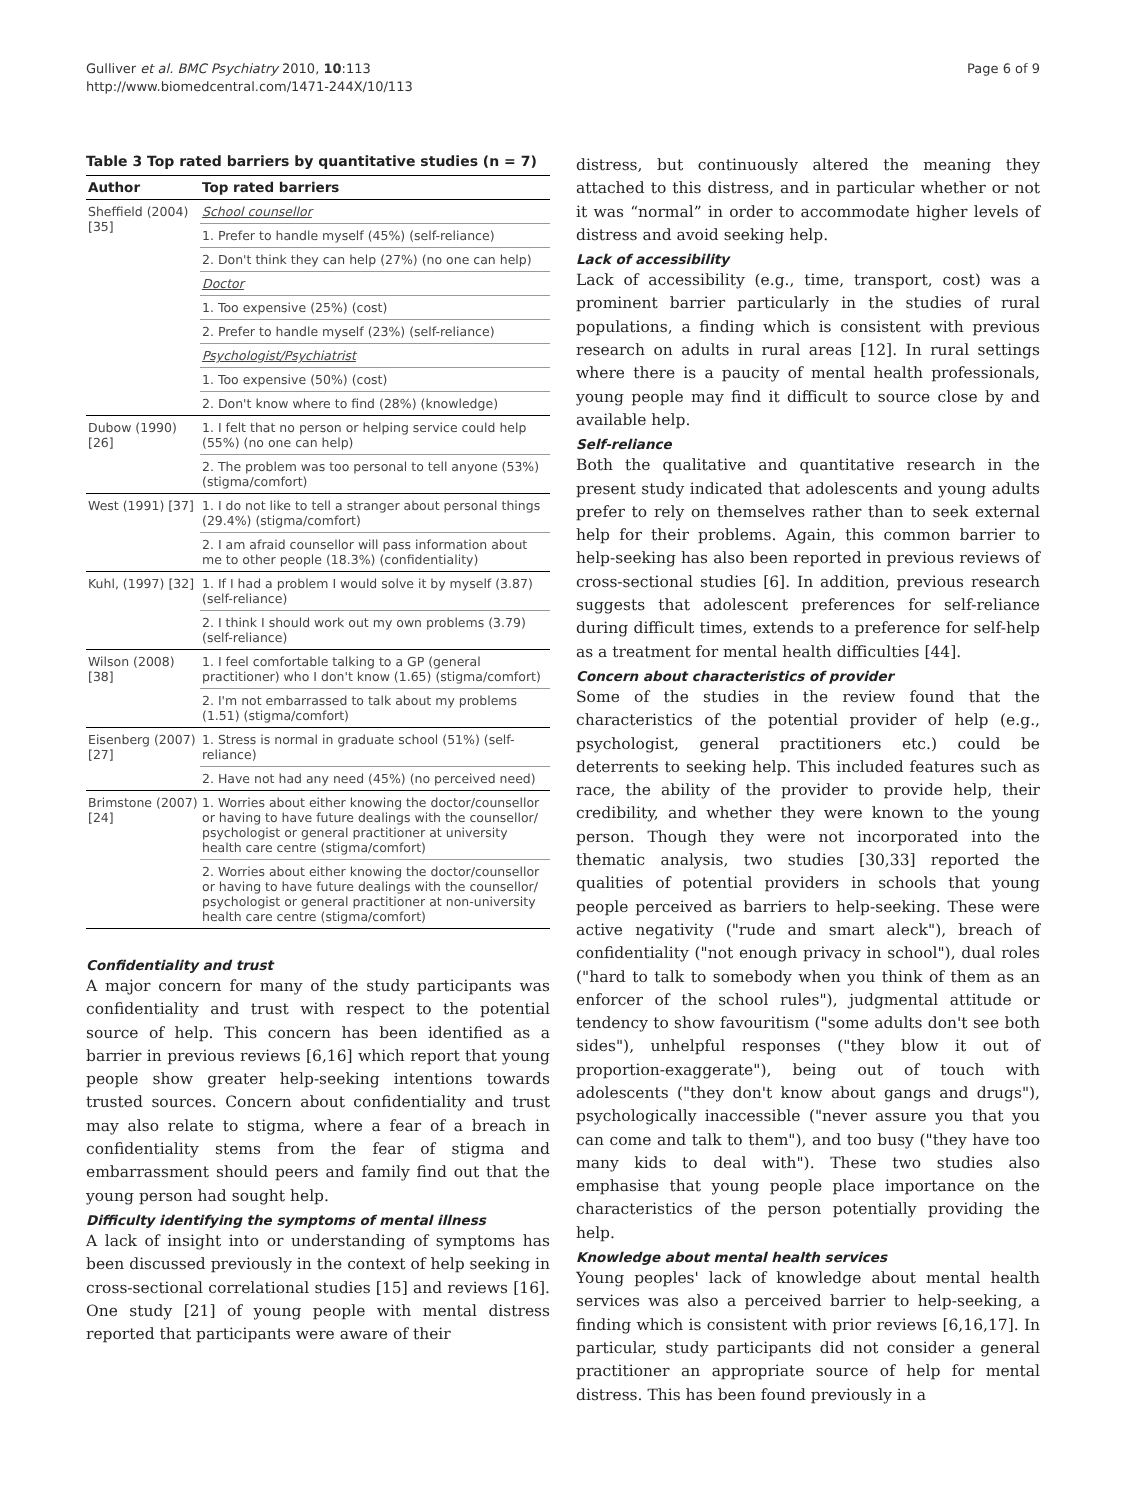Gulliver et al. BMC Psychiatry 2010, 10:113
http://www.biomedcentral.com/1471-244X/10/113
Page 6 of 9
Table 3 Top rated barriers by quantitative studies (n = 7)
| Author | Top rated barriers |
| --- | --- |
| Sheffield (2004) [35] | School counsellor |
| | 1. Prefer to handle myself (45%) (self-reliance) |
| | 2. Don't think they can help (27%) (no one can help) |
| | Doctor |
| | 1. Too expensive (25%) (cost) |
| | 2. Prefer to handle myself (23%) (self-reliance) |
| | Psychologist/Psychiatrist |
| | 1. Too expensive (50%) (cost) |
| | 2. Don't know where to find (28%) (knowledge) |
| Dubow (1990) [26] | 1. I felt that no person or helping service could help (55%) (no one can help) |
| | 2. The problem was too personal to tell anyone (53%) (stigma/comfort) |
| West (1991) [37] | 1. I do not like to tell a stranger about personal things (29.4%) (stigma/comfort) |
| | 2. I am afraid counsellor will pass information about me to other people (18.3%) (confidentiality) |
| Kuhl, (1997) [32] | 1. If I had a problem I would solve it by myself (3.87) (self-reliance) |
| | 2. I think I should work out my own problems (3.79) (self-reliance) |
| Wilson (2008) [38] | 1. I feel comfortable talking to a GP (general practitioner) who I don't know (1.65) (stigma/comfort) |
| | 2. I'm not embarrassed to talk about my problems (1.51) (stigma/comfort) |
| Eisenberg (2007) [27] | 1. Stress is normal in graduate school (51%) (self-reliance) |
| | 2. Have not had any need (45%) (no perceived need) |
| Brimstone (2007) [24] | 1. Worries about either knowing the doctor/counsellor or having to have future dealings with the counsellor/ psychologist or general practitioner at university health care centre (stigma/comfort) |
| | 2. Worries about either knowing the doctor/counsellor or having to have future dealings with the counsellor/ psychologist or general practitioner at non-university health care centre (stigma/comfort) |
Confidentiality and trust
A major concern for many of the study participants was confidentiality and trust with respect to the potential source of help. This concern has been identified as a barrier in previous reviews [6,16] which report that young people show greater help-seeking intentions towards trusted sources. Concern about confidentiality and trust may also relate to stigma, where a fear of a breach in confidentiality stems from the fear of stigma and embarrassment should peers and family find out that the young person had sought help.
Difficulty identifying the symptoms of mental illness
A lack of insight into or understanding of symptoms has been discussed previously in the context of help seeking in cross-sectional correlational studies [15] and reviews [16]. One study [21] of young people with mental distress reported that participants were aware of their
distress, but continuously altered the meaning they attached to this distress, and in particular whether or not it was “normal” in order to accommodate higher levels of distress and avoid seeking help.
Lack of accessibility
Lack of accessibility (e.g., time, transport, cost) was a prominent barrier particularly in the studies of rural populations, a finding which is consistent with previous research on adults in rural areas [12]. In rural settings where there is a paucity of mental health professionals, young people may find it difficult to source close by and available help.
Self-reliance
Both the qualitative and quantitative research in the present study indicated that adolescents and young adults prefer to rely on themselves rather than to seek external help for their problems. Again, this common barrier to help-seeking has also been reported in previous reviews of cross-sectional studies [6]. In addition, previous research suggests that adolescent preferences for self-reliance during difficult times, extends to a preference for self-help as a treatment for mental health difficulties [44].
Concern about characteristics of provider
Some of the studies in the review found that the characteristics of the potential provider of help (e.g., psychologist, general practitioners etc.) could be deterrents to seeking help. This included features such as race, the ability of the provider to provide help, their credibility, and whether they were known to the young person. Though they were not incorporated into the thematic analysis, two studies [30,33] reported the qualities of potential providers in schools that young people perceived as barriers to help-seeking. These were active negativity ("rude and smart aleck"), breach of confidentiality ("not enough privacy in school"), dual roles ("hard to talk to somebody when you think of them as an enforcer of the school rules"), judgmental attitude or tendency to show favouritism ("some adults don't see both sides"), unhelpful responses ("they blow it out of proportion-exaggerate"), being out of touch with adolescents ("they don't know about gangs and drugs"), psychologically inaccessible ("never assure you that you can come and talk to them"), and too busy ("they have too many kids to deal with"). These two studies also emphasise that young people place importance on the characteristics of the person potentially providing the help.
Knowledge about mental health services
Young peoples' lack of knowledge about mental health services was also a perceived barrier to help-seeking, a finding which is consistent with prior reviews [6,16,17]. In particular, study participants did not consider a general practitioner an appropriate source of help for mental distress. This has been found previously in a